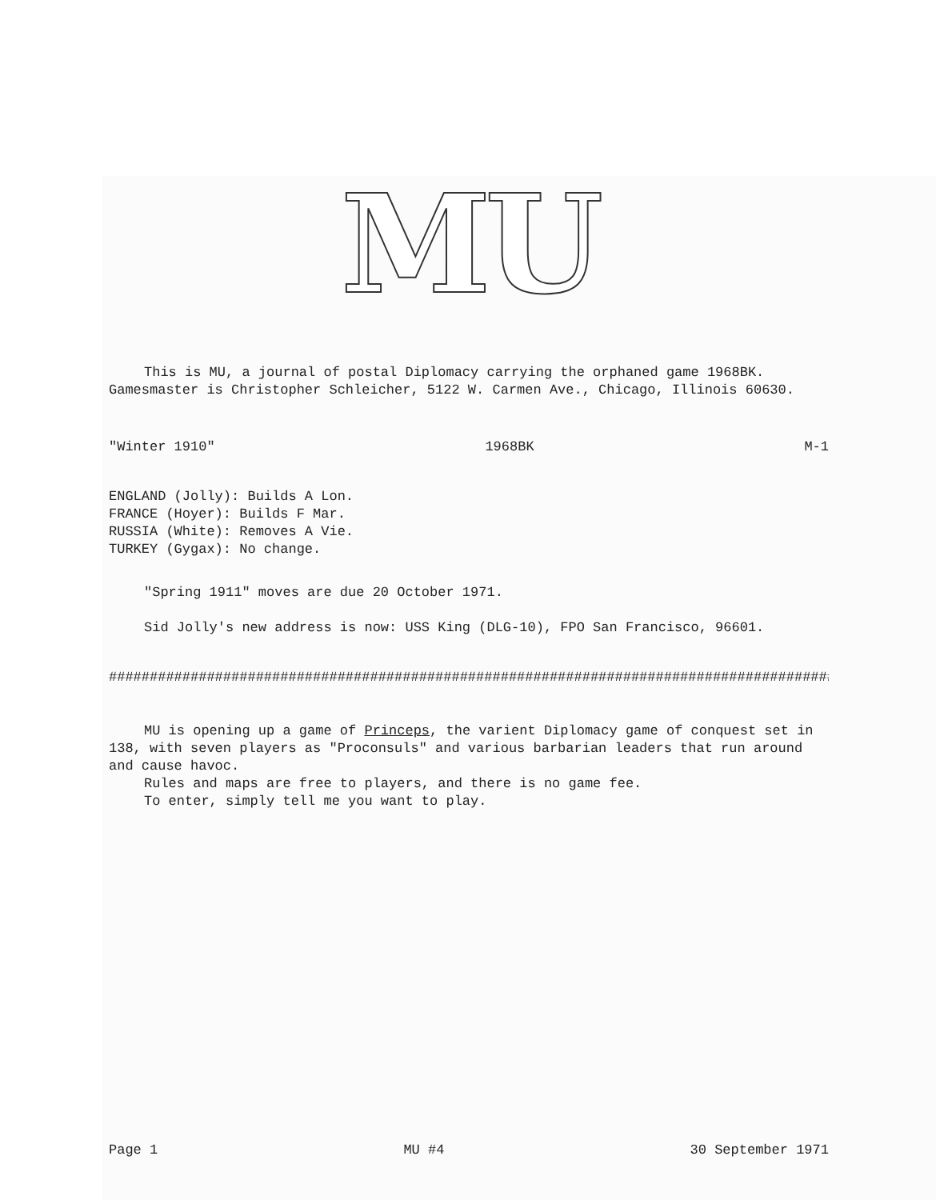MU
This is MU, a journal of postal Diplomacy carrying the orphaned game 1968BK. Gamesmaster is Christopher Schleicher, 5122 W. Carmen Ave., Chicago, Illinois 60630.
"Winter 1910" 1968BK M-1
ENGLAND (Jolly): Builds A Lon.
FRANCE (Hoyer): Builds F Mar.
RUSSIA (White): Removes A Vie.
TURKEY (Gygax): No change.
"Spring 1911" moves are due 20 October 1971.
Sid Jolly's new address is now: USS King (DLG-10), FPO San Francisco, 96601.
##########################################################################################
MU is opening up a game of Princeps, the varient Diplomacy game of conquest set in 138, with seven players as "Proconsuls" and various barbarian leaders that run around and cause havoc.
Rules and maps are free to players, and there is no game fee.
To enter, simply tell me you want to play.
Page 1 MU #4 30 September 1971